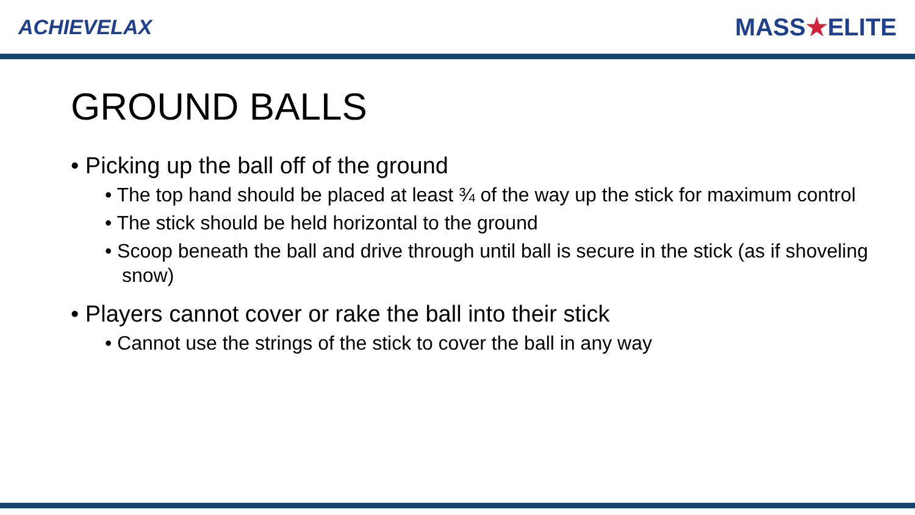ACHIEVELAX
MASS★ELITE
GROUND BALLS
• Picking up the ball off of the ground
• The top hand should be placed at least ¾ of the way up the stick for maximum control
• The stick should be held horizontal to the ground
• Scoop beneath the ball and drive through until ball is secure in the stick (as if shoveling snow)
• Players cannot cover or rake the ball into their stick
• Cannot use the strings of the stick to cover the ball in any way